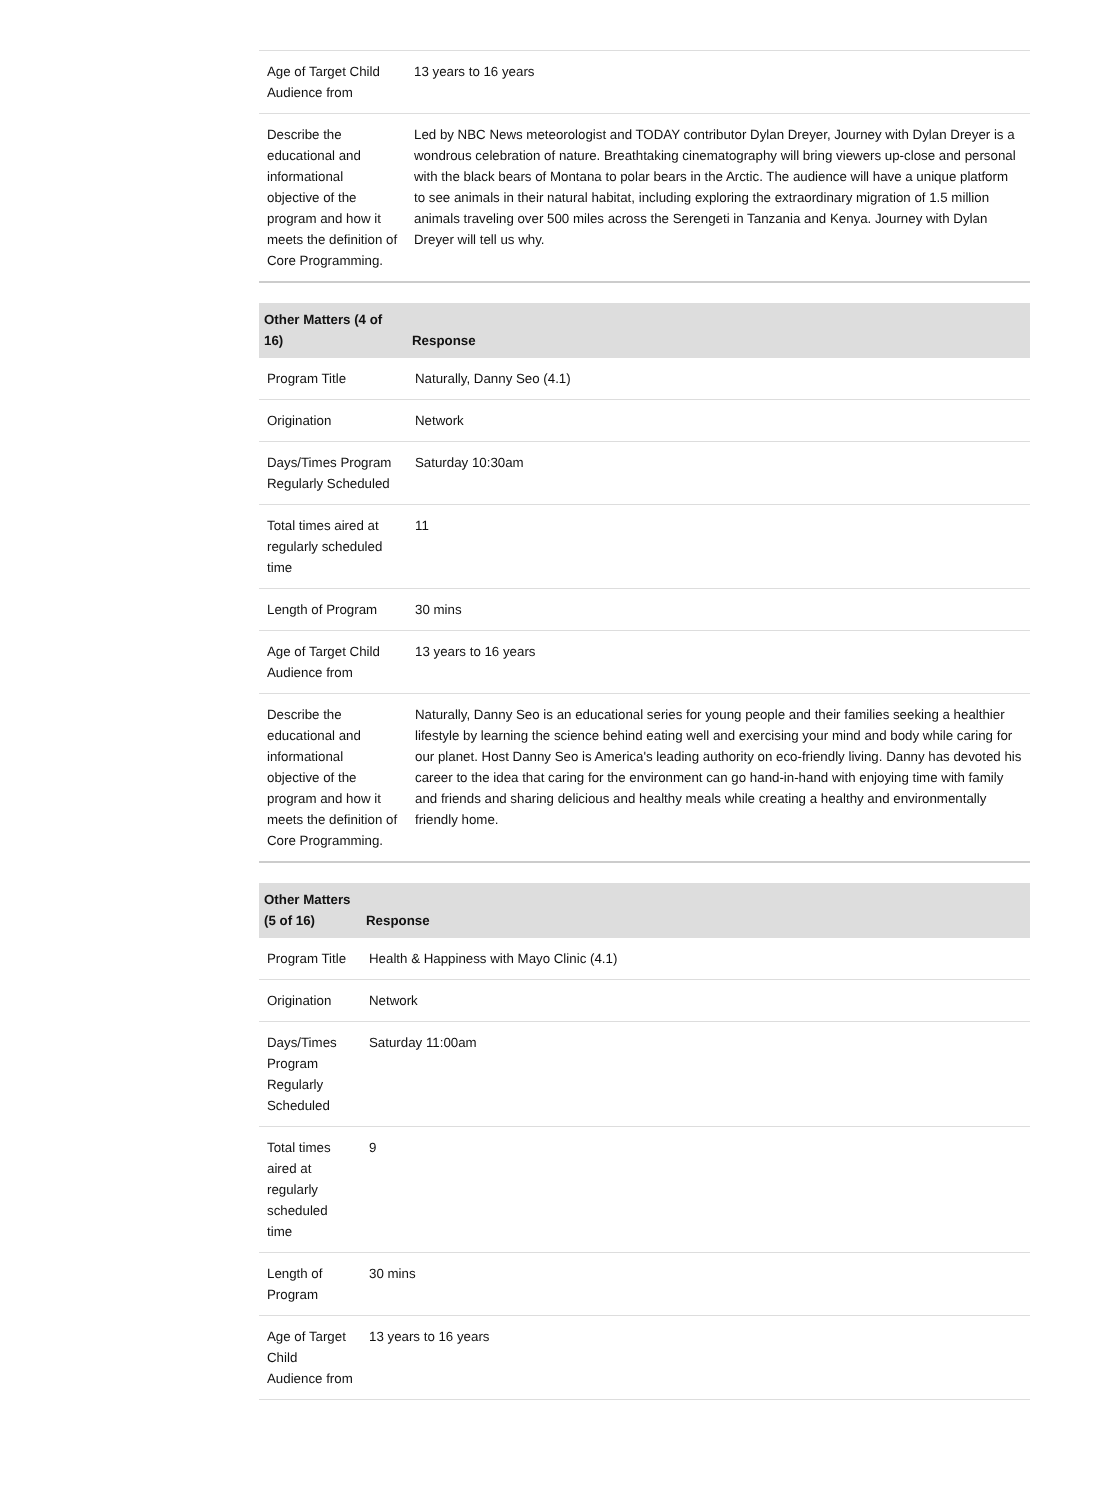| Age of Target Child Audience from | 13 years to 16 years |
| Describe the educational and informational objective of the program and how it meets the definition of Core Programming. | Led by NBC News meteorologist and TODAY contributor Dylan Dreyer, Journey with Dylan Dreyer is a wondrous celebration of nature. Breathtaking cinematography will bring viewers up-close and personal with the black bears of Montana to polar bears in the Arctic. The audience will have a unique platform to see animals in their natural habitat, including exploring the extraordinary migration of 1.5 million animals traveling over 500 miles across the Serengeti in Tanzania and Kenya. Journey with Dylan Dreyer will tell us why. |
| Other Matters (4 of 16) | Response |
| --- | --- |
| Program Title | Naturally, Danny Seo (4.1) |
| Origination | Network |
| Days/Times Program Regularly Scheduled | Saturday 10:30am |
| Total times aired at regularly scheduled time | 11 |
| Length of Program | 30 mins |
| Age of Target Child Audience from | 13 years to 16 years |
| Describe the educational and informational objective of the program and how it meets the definition of Core Programming. | Naturally, Danny Seo is an educational series for young people and their families seeking a healthier lifestyle by learning the science behind eating well and exercising your mind and body while caring for our planet. Host Danny Seo is America's leading authority on eco-friendly living. Danny has devoted his career to the idea that caring for the environment can go hand-in-hand with enjoying time with family and friends and sharing delicious and healthy meals while creating a healthy and environmentally friendly home. |
| Other Matters (5 of 16) | Response |
| --- | --- |
| Program Title | Health & Happiness with Mayo Clinic (4.1) |
| Origination | Network |
| Days/Times Program Regularly Scheduled | Saturday 11:00am |
| Total times aired at regularly scheduled time | 9 |
| Length of Program | 30 mins |
| Age of Target Child Audience from | 13 years to 16 years |